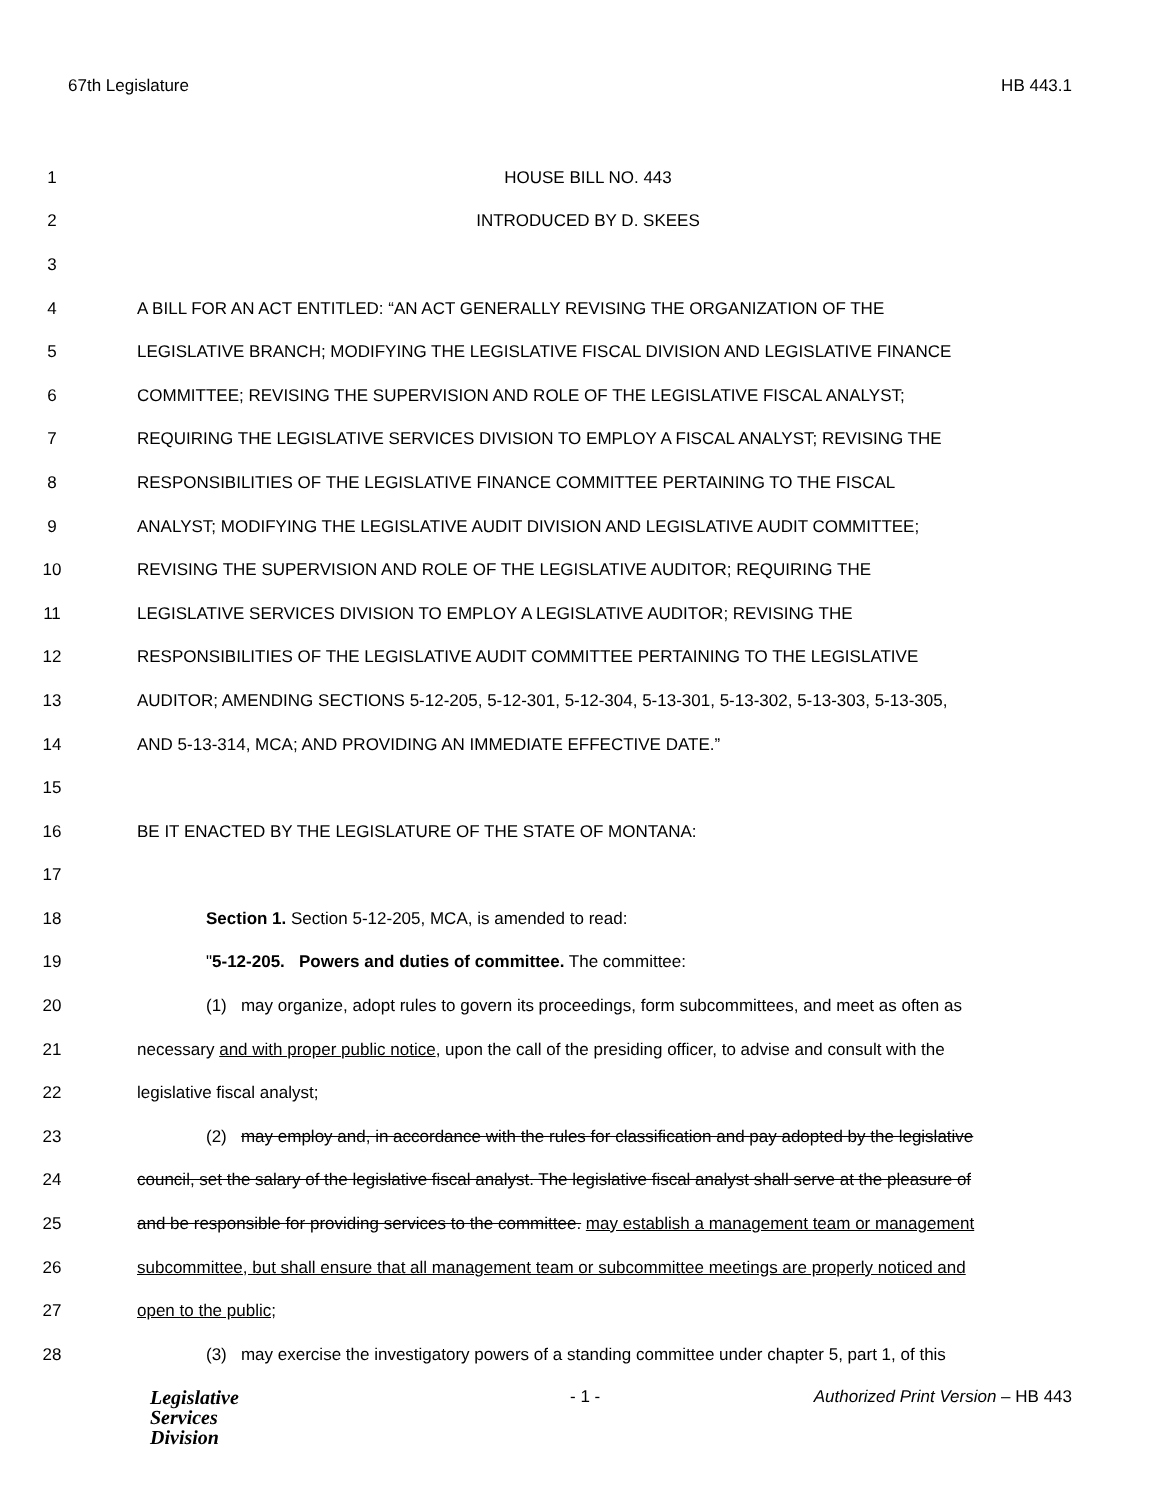67th Legislature HB 443.1
1 HOUSE BILL NO. 443
2 INTRODUCED BY D. SKEES
3
4 A BILL FOR AN ACT ENTITLED: “AN ACT GENERALLY REVISING THE ORGANIZATION OF THE
5 LEGISLATIVE BRANCH; MODIFYING THE LEGISLATIVE FISCAL DIVISION AND LEGISLATIVE FINANCE
6 COMMITTEE; REVISING THE SUPERVISION AND ROLE OF THE LEGISLATIVE FISCAL ANALYST;
7 REQUIRING THE LEGISLATIVE SERVICES DIVISION TO EMPLOY A FISCAL ANALYST; REVISING THE
8 RESPONSIBILITIES OF THE LEGISLATIVE FINANCE COMMITTEE PERTAINING TO THE FISCAL
9 ANALYST; MODIFYING THE LEGISLATIVE AUDIT DIVISION AND LEGISLATIVE AUDIT COMMITTEE;
10 REVISING THE SUPERVISION AND ROLE OF THE LEGISLATIVE AUDITOR; REQUIRING THE
11 LEGISLATIVE SERVICES DIVISION TO EMPLOY A LEGISLATIVE AUDITOR; REVISING THE
12 RESPONSIBILITIES OF THE LEGISLATIVE AUDIT COMMITTEE PERTAINING TO THE LEGISLATIVE
13 AUDITOR; AMENDING SECTIONS 5-12-205, 5-12-301, 5-12-304, 5-13-301, 5-13-302, 5-13-303, 5-13-305,
14 AND 5-13-314, MCA; AND PROVIDING AN IMMEDIATE EFFECTIVE DATE.”
15
16 BE IT ENACTED BY THE LEGISLATURE OF THE STATE OF MONTANA:
17
18 Section 1. Section 5-12-205, MCA, is amended to read:
19 "5-12-205. Powers and duties of committee. The committee:
20 (1) may organize, adopt rules to govern its proceedings, form subcommittees, and meet as often as
21 necessary and with proper public notice, upon the call of the presiding officer, to advise and consult with the
22 legislative fiscal analyst;
23 (2) may employ and, in accordance with the rules for classification and pay adopted by the legislative
24 council, set the salary of the legislative fiscal analyst. The legislative fiscal analyst shall serve at the pleasure of
25 and be responsible for providing services to the committee. may establish a management team or management
26 subcommittee, but shall ensure that all management team or subcommittee meetings are properly noticed and
27 open to the public;
28 (3) may exercise the investigatory powers of a standing committee under chapter 5, part 1, of this
Legislative
Services
Division
- 1 - Authorized Print Version – HB 443